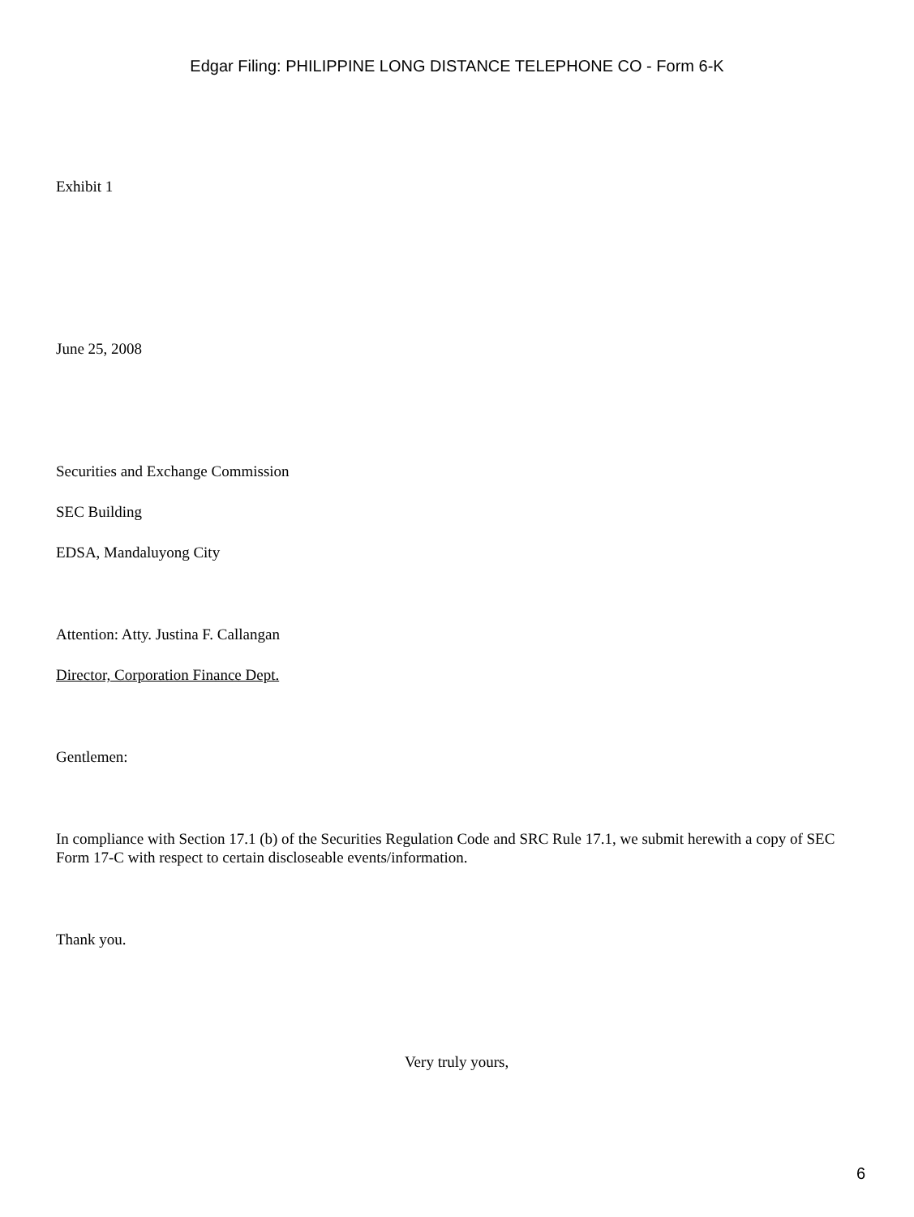Edgar Filing: PHILIPPINE LONG DISTANCE TELEPHONE CO - Form 6-K
Exhibit 1
June 25, 2008
Securities and Exchange Commission
SEC Building
EDSA, Mandaluyong City
Attention: Atty. Justina F. Callangan
Director, Corporation Finance Dept.
Gentlemen:
In compliance with Section 17.1 (b) of the Securities Regulation Code and SRC Rule 17.1, we submit herewith a copy of SEC Form 17-C with respect to certain discloseable events/information.
Thank you.
Very truly yours,
6